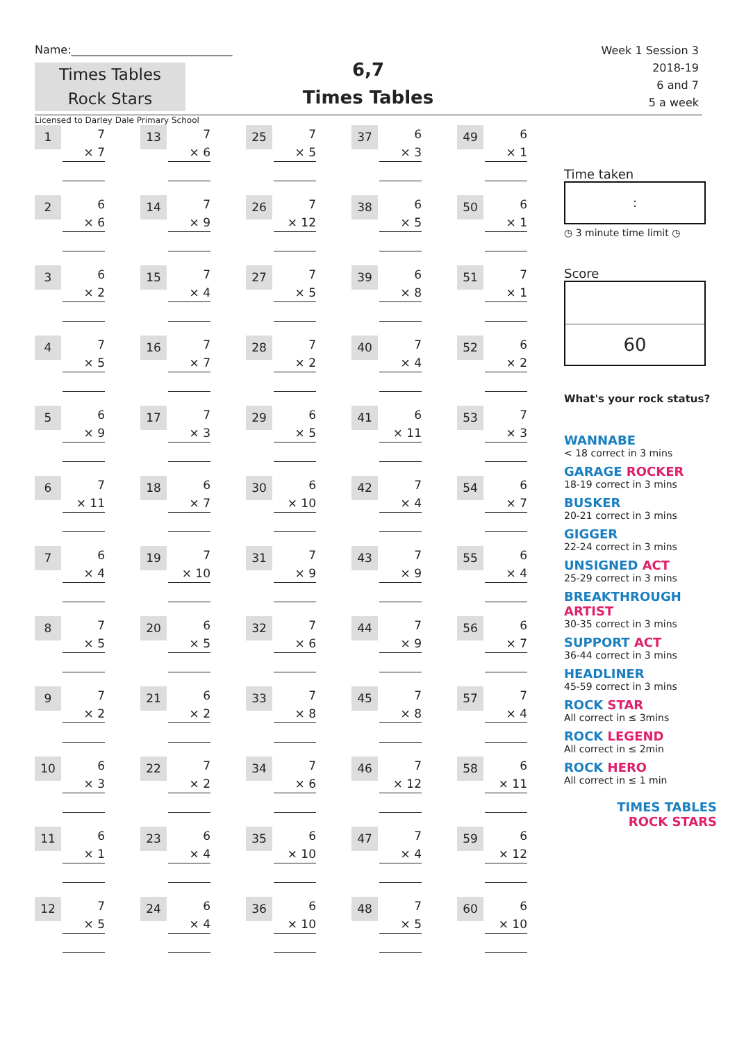Name:_____________________________
Times Tables
Rock Stars
6,7
Times Tables
Week 1 Session 3
2018-19
6 and 7
5 a week
Licensed to Darley Dale Primary School
1
7
× 7
13
7
× 6
25
7
× 5
37
6
× 3
49
6
× 1
2
6
× 6
14
7
× 9
26
7
× 12
38
6
× 5
50
6
× 1
3
6
× 2
15
7
× 4
27
7
× 5
39
6
× 8
51
7
× 1
4
7
× 5
16
7
× 7
28
7
× 2
40
7
× 4
52
6
× 2
5
6
× 9
17
7
× 3
29
6
× 5
41
6
× 11
53
7
× 3
6
7
× 11
18
6
× 7
30
6
× 10
42
7
× 4
54
6
× 7
7
6
× 4
19
7
× 10
31
7
× 9
43
7
× 9
55
6
× 4
8
7
× 5
20
6
× 5
32
7
× 6
44
7
× 9
56
6
× 7
9
7
× 2
21
6
× 2
33
7
× 8
45
7
× 8
57
7
× 4
10
6
× 3
22
7
× 2
34
7
× 6
46
7
× 12
58
6
× 11
11
6
× 1
23
6
× 4
35
6
× 10
47
7
× 4
59
6
× 12
12
7
× 5
24
6
× 4
36
6
× 10
48
7
× 5
60
6
× 10
Time taken
:
◷ 3 minute time limit ◷
Score
60
What's your rock status?
WANNABE
< 18 correct in 3 mins
GARAGE ROCKER
18-19 correct in 3 mins
BUSKER
20-21 correct in 3 mins
GIGGER
22-24 correct in 3 mins
UNSIGNED ACT
25-29 correct in 3 mins
BREAKTHROUGH ARTIST
30-35 correct in 3 mins
SUPPORT ACT
36-44 correct in 3 mins
HEADLINER
45-59 correct in 3 mins
ROCK STAR
All correct in ≤ 3mins
ROCK LEGEND
All correct in ≤ 2min
ROCK HERO
All correct in ≤ 1 min
TIMES TABLES
ROCK STARS